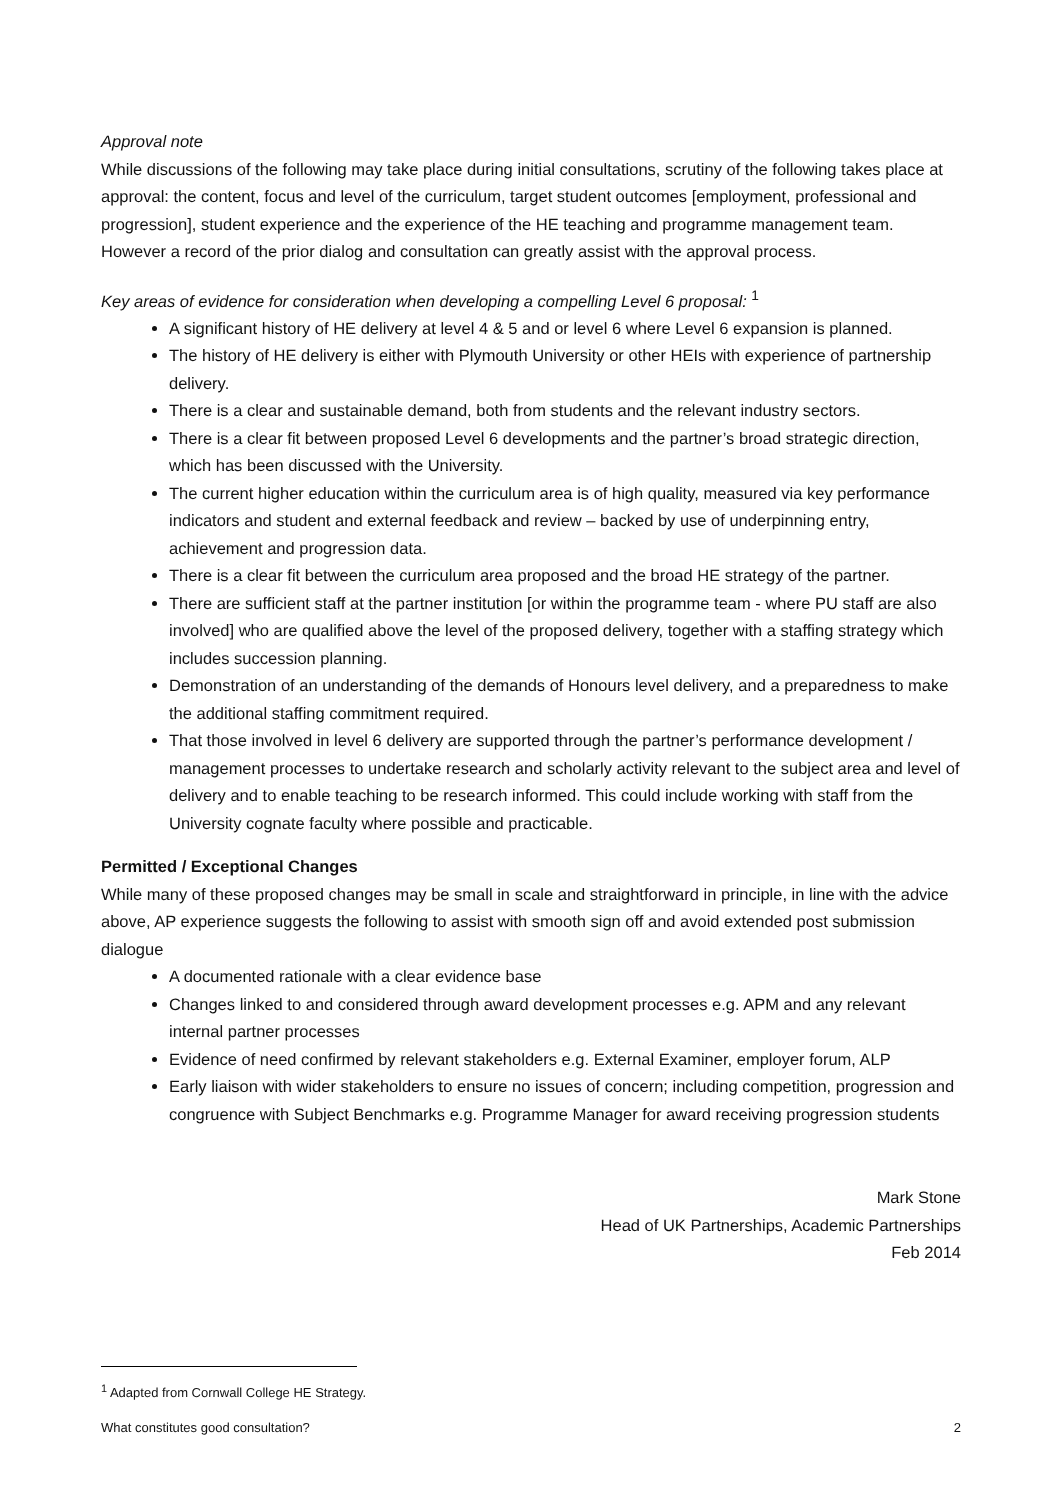Approval note
While discussions of the following may take place during initial consultations, scrutiny of the following takes place at approval: the content, focus and level of the curriculum, target student outcomes [employment, professional and progression], student experience and the experience of the HE teaching and programme management team. However a record of the prior dialog and consultation can greatly assist with the approval process.
Key areas of evidence for consideration when developing a compelling Level 6 proposal: <sup>1</sup>
A significant history of HE delivery at level 4 & 5 and or level 6 where Level 6 expansion is planned.
The history of HE delivery is either with Plymouth University or other HEIs with experience of partnership delivery.
There is a clear and sustainable demand, both from students and the relevant industry sectors.
There is a clear fit between proposed Level 6 developments and the partner’s broad strategic direction, which has been discussed with the University.
The current higher education within the curriculum area is of high quality, measured via key performance indicators and student and external feedback and review – backed by use of underpinning entry, achievement and progression data.
There is a clear fit between the curriculum area proposed and the broad HE strategy of the partner.
There are sufficient staff at the partner institution [or within the programme team - where PU staff are also involved] who are qualified above the level of the proposed delivery, together with a staffing strategy which includes succession planning.
Demonstration of an understanding of the demands of Honours level delivery, and a preparedness to make the additional staffing commitment required.
That those involved in level 6 delivery are supported through the partner’s performance development / management processes to undertake research and scholarly activity relevant to the subject area and level of delivery and to enable teaching to be research informed. This could include working with staff from the University cognate faculty where possible and practicable.
Permitted / Exceptional Changes
While many of these proposed changes may be small in scale and straightforward in principle, in line with the advice above, AP experience suggests the following to assist with smooth sign off and avoid extended post submission dialogue
A documented rationale with a clear evidence base
Changes linked to and considered through award development processes e.g. APM and any relevant internal partner processes
Evidence of need confirmed by relevant stakeholders e.g. External Examiner, employer forum, ALP
Early liaison with wider stakeholders to ensure no issues of concern; including competition, progression and congruence with Subject Benchmarks e.g. Programme Manager for award receiving progression students
Mark Stone
Head of UK Partnerships, Academic Partnerships
Feb 2014
<sup>1</sup> Adapted from Cornwall College HE Strategy.
What constitutes good consultation? 2